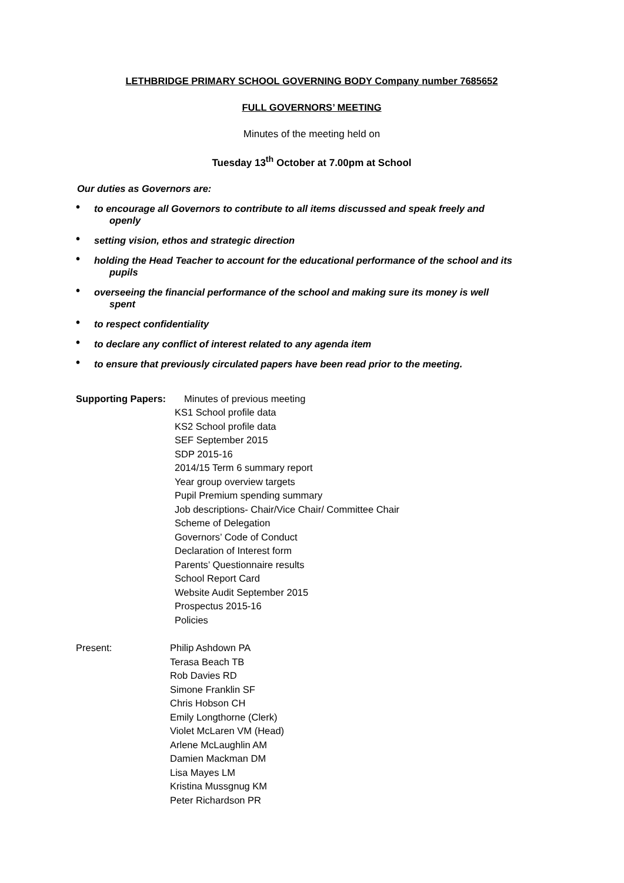LETHBRIDGE PRIMARY SCHOOL GOVERNING BODY Company number 7685652
FULL GOVERNORS’ MEETING
Minutes of the meeting held on
Tuesday 13<sup>th</sup> October at 7.00pm at School
Our duties as Governors are:
• to encourage all Governors to contribute to all items discussed and speak freely and
openly
• setting vision, ethos and strategic direction
• holding the Head Teacher to account for the educational performance of the school and its
pupils
• overseeing the financial performance of the school and making sure its money is well
spent
• to respect confidentiality
• to declare any conflict of interest related to any agenda item
• to ensure that previously circulated papers have been read prior to the meeting.
Supporting Papers:
Minutes of previous meeting
KS1 School profile data
KS2 School profile data
SEF September 2015
SDP 2015-16
2014/15 Term 6 summary report
Year group overview targets
Pupil Premium spending summary
Job descriptions- Chair/Vice Chair/ Committee Chair
Scheme of Delegation
Governors’ Code of Conduct
Declaration of Interest form
Parents’ Questionnaire results
School Report Card
Website Audit September 2015
Prospectus 2015-16
Policies
Present: Philip Ashdown PA
Terasa Beach TB
Rob Davies RD
Simone Franklin SF
Chris Hobson CH
Emily Longthorne (Clerk)
Violet McLaren VM (Head)
Arlene McLaughlin AM
Damien Mackman DM
Lisa Mayes LM
Kristina Mussgnug KM
Peter Richardson PR